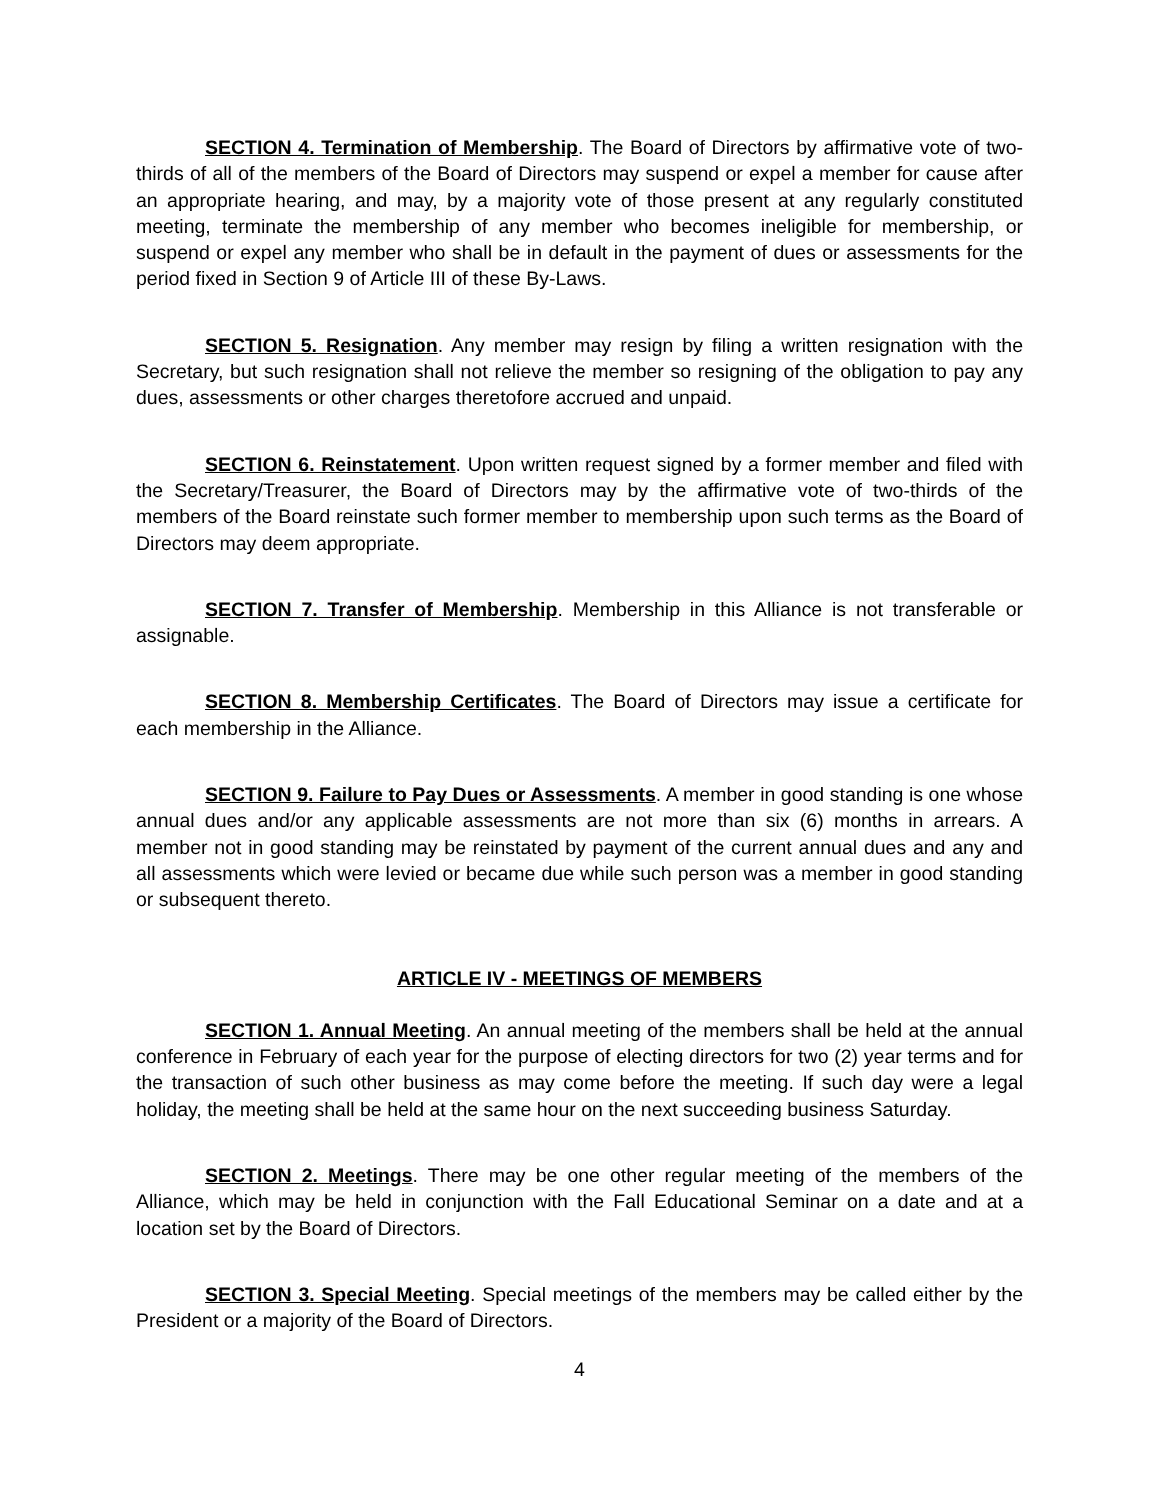SECTION 4. Termination of Membership. The Board of Directors by affirmative vote of two-thirds of all of the members of the Board of Directors may suspend or expel a member for cause after an appropriate hearing, and may, by a majority vote of those present at any regularly constituted meeting, terminate the membership of any member who becomes ineligible for membership, or suspend or expel any member who shall be in default in the payment of dues or assessments for the period fixed in Section 9 of Article III of these By-Laws.
SECTION 5. Resignation. Any member may resign by filing a written resignation with the Secretary, but such resignation shall not relieve the member so resigning of the obligation to pay any dues, assessments or other charges theretofore accrued and unpaid.
SECTION 6. Reinstatement. Upon written request signed by a former member and filed with the Secretary/Treasurer, the Board of Directors may by the affirmative vote of two-thirds of the members of the Board reinstate such former member to membership upon such terms as the Board of Directors may deem appropriate.
SECTION 7. Transfer of Membership. Membership in this Alliance is not transferable or assignable.
SECTION 8. Membership Certificates. The Board of Directors may issue a certificate for each membership in the Alliance.
SECTION 9. Failure to Pay Dues or Assessments. A member in good standing is one whose annual dues and/or any applicable assessments are not more than six (6) months in arrears. A member not in good standing may be reinstated by payment of the current annual dues and any and all assessments which were levied or became due while such person was a member in good standing or subsequent thereto.
ARTICLE IV - MEETINGS OF MEMBERS
SECTION 1. Annual Meeting. An annual meeting of the members shall be held at the annual conference in February of each year for the purpose of electing directors for two (2) year terms and for the transaction of such other business as may come before the meeting. If such day were a legal holiday, the meeting shall be held at the same hour on the next succeeding business Saturday.
SECTION 2. Meetings. There may be one other regular meeting of the members of the Alliance, which may be held in conjunction with the Fall Educational Seminar on a date and at a location set by the Board of Directors.
SECTION 3. Special Meeting. Special meetings of the members may be called either by the President or a majority of the Board of Directors.
4